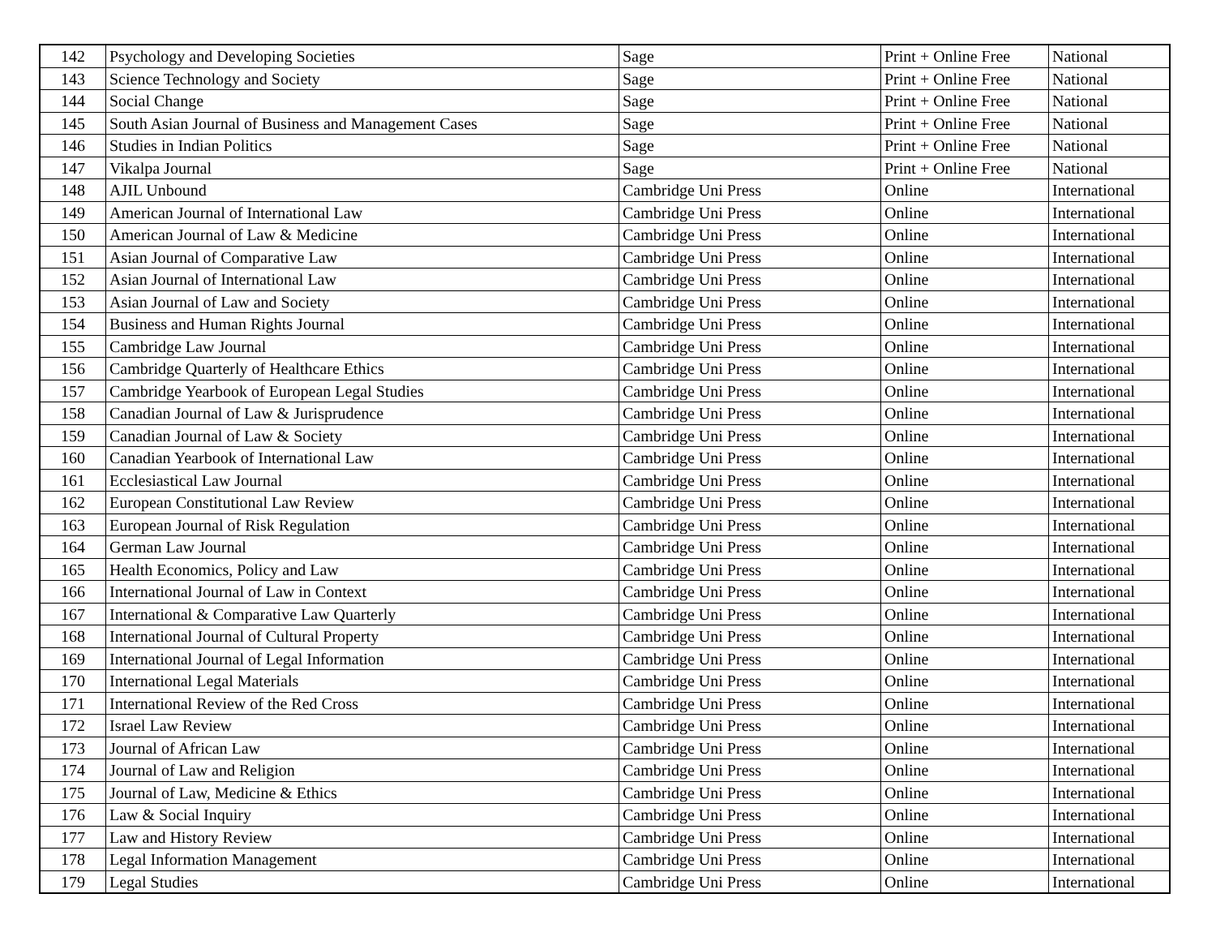| 142 | Psychology and Developing Societies | Sage | Print + Online Free | National |
| 143 | Science Technology and Society | Sage | Print + Online Free | National |
| 144 | Social Change | Sage | Print + Online Free | National |
| 145 | South Asian Journal of Business and Management Cases | Sage | Print + Online Free | National |
| 146 | Studies in Indian Politics | Sage | Print + Online Free | National |
| 147 | Vikalpa Journal | Sage | Print + Online Free | National |
| 148 | AJIL Unbound | Cambridge Uni Press | Online | International |
| 149 | American Journal of International Law | Cambridge Uni Press | Online | International |
| 150 | American Journal of Law & Medicine | Cambridge Uni Press | Online | International |
| 151 | Asian Journal of Comparative Law | Cambridge Uni Press | Online | International |
| 152 | Asian Journal of International Law | Cambridge Uni Press | Online | International |
| 153 | Asian Journal of Law and Society | Cambridge Uni Press | Online | International |
| 154 | Business and Human Rights Journal | Cambridge Uni Press | Online | International |
| 155 | Cambridge Law Journal | Cambridge Uni Press | Online | International |
| 156 | Cambridge Quarterly of Healthcare Ethics | Cambridge Uni Press | Online | International |
| 157 | Cambridge Yearbook of European Legal Studies | Cambridge Uni Press | Online | International |
| 158 | Canadian Journal of Law & Jurisprudence | Cambridge Uni Press | Online | International |
| 159 | Canadian Journal of Law & Society | Cambridge Uni Press | Online | International |
| 160 | Canadian Yearbook of International Law | Cambridge Uni Press | Online | International |
| 161 | Ecclesiastical Law Journal | Cambridge Uni Press | Online | International |
| 162 | European Constitutional Law Review | Cambridge Uni Press | Online | International |
| 163 | European Journal of Risk Regulation | Cambridge Uni Press | Online | International |
| 164 | German Law Journal | Cambridge Uni Press | Online | International |
| 165 | Health Economics, Policy and Law | Cambridge Uni Press | Online | International |
| 166 | International Journal of Law in Context | Cambridge Uni Press | Online | International |
| 167 | International & Comparative Law Quarterly | Cambridge Uni Press | Online | International |
| 168 | International Journal of Cultural Property | Cambridge Uni Press | Online | International |
| 169 | International Journal of Legal Information | Cambridge Uni Press | Online | International |
| 170 | International Legal Materials | Cambridge Uni Press | Online | International |
| 171 | International Review of the Red Cross | Cambridge Uni Press | Online | International |
| 172 | Israel Law Review | Cambridge Uni Press | Online | International |
| 173 | Journal of African Law | Cambridge Uni Press | Online | International |
| 174 | Journal of Law and Religion | Cambridge Uni Press | Online | International |
| 175 | Journal of Law, Medicine & Ethics | Cambridge Uni Press | Online | International |
| 176 | Law & Social Inquiry | Cambridge Uni Press | Online | International |
| 177 | Law and History Review | Cambridge Uni Press | Online | International |
| 178 | Legal Information Management | Cambridge Uni Press | Online | International |
| 179 | Legal Studies | Cambridge Uni Press | Online | International |